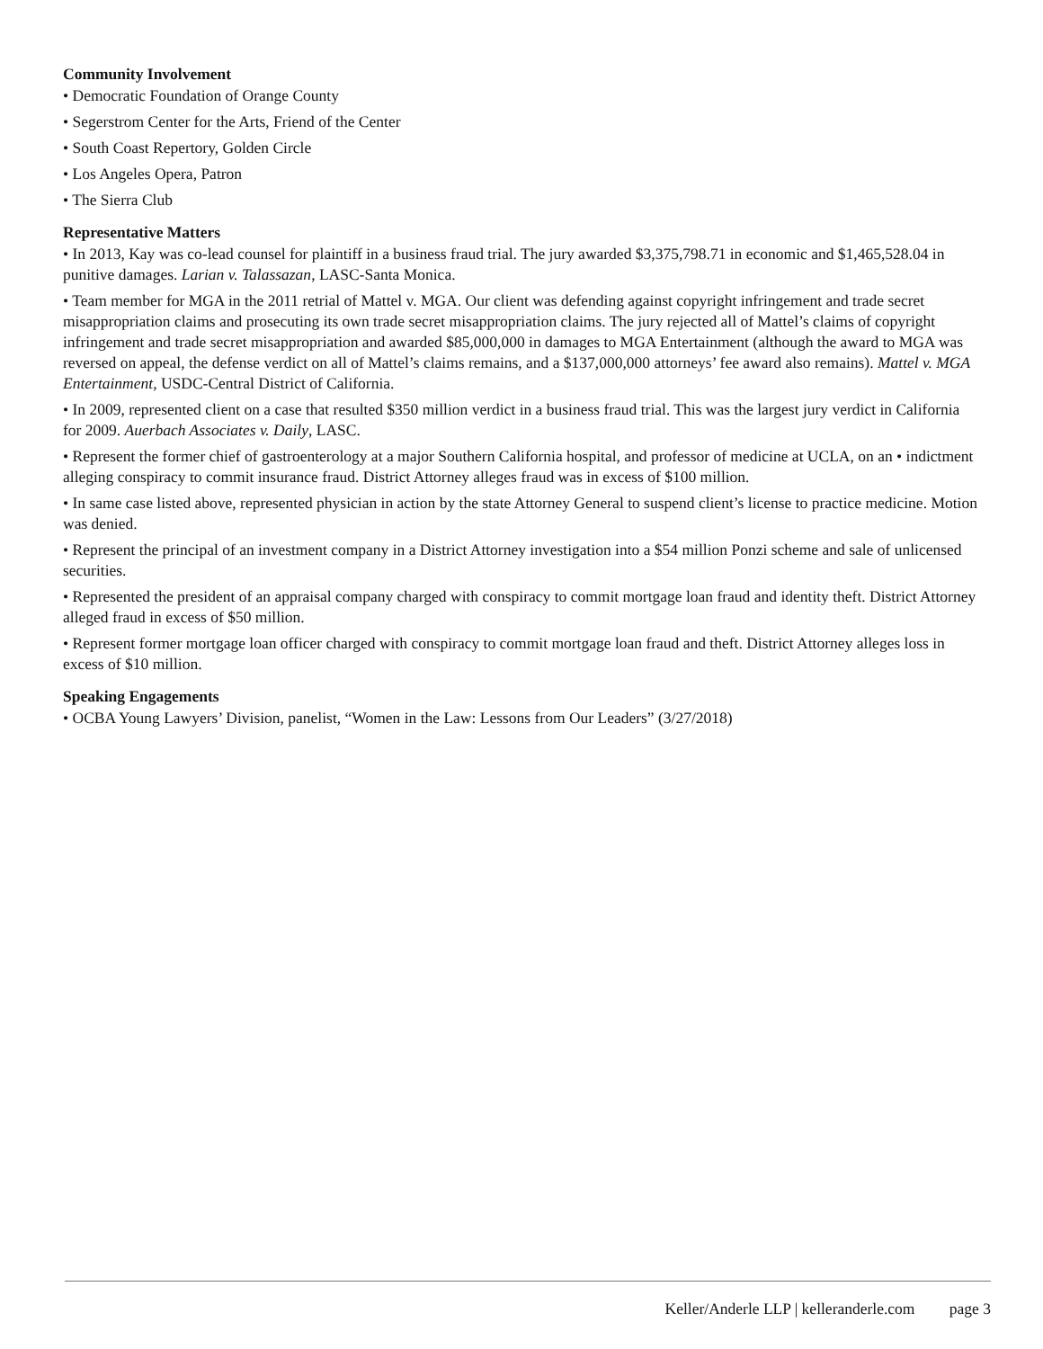Community Involvement
• Democratic Foundation of Orange County
• Segerstrom Center for the Arts, Friend of the Center
• South Coast Repertory, Golden Circle
• Los Angeles Opera, Patron
• The Sierra Club
Representative Matters
• In 2013, Kay was co-lead counsel for plaintiff in a business fraud trial. The jury awarded $3,375,798.71 in economic and $1,465,528.04 in punitive damages. Larian v. Talassazan, LASC-Santa Monica.
• Team member for MGA in the 2011 retrial of Mattel v. MGA. Our client was defending against copyright infringement and trade secret misappropriation claims and prosecuting its own trade secret misappropriation claims. The jury rejected all of Mattel’s claims of copyright infringement and trade secret misappropriation and awarded $85,000,000 in damages to MGA Entertainment (although the award to MGA was reversed on appeal, the defense verdict on all of Mattel’s claims remains, and a $137,000,000 attorneys’ fee award also remains). Mattel v. MGA Entertainment, USDC-Central District of California.
• In 2009, represented client on a case that resulted $350 million verdict in a business fraud trial. This was the largest jury verdict in California for 2009. Auerbach Associates v. Daily, LASC.
• Represent the former chief of gastroenterology at a major Southern California hospital, and professor of medicine at UCLA, on an • indictment alleging conspiracy to commit insurance fraud. District Attorney alleges fraud was in excess of $100 million.
• In same case listed above, represented physician in action by the state Attorney General to suspend client’s license to practice medicine. Motion was denied.
• Represent the principal of an investment company in a District Attorney investigation into a $54 million Ponzi scheme and sale of unlicensed securities.
• Represented the president of an appraisal company charged with conspiracy to commit mortgage loan fraud and identity theft. District Attorney alleged fraud in excess of $50 million.
• Represent former mortgage loan officer charged with conspiracy to commit mortgage loan fraud and theft. District Attorney alleges loss in excess of $10 million.
Speaking Engagements
• OCBA Young Lawyers’ Division, panelist, “Women in the Law: Lessons from Our Leaders” (3/27/2018)
Keller/Anderle LLP | kelleranderle.com page 3